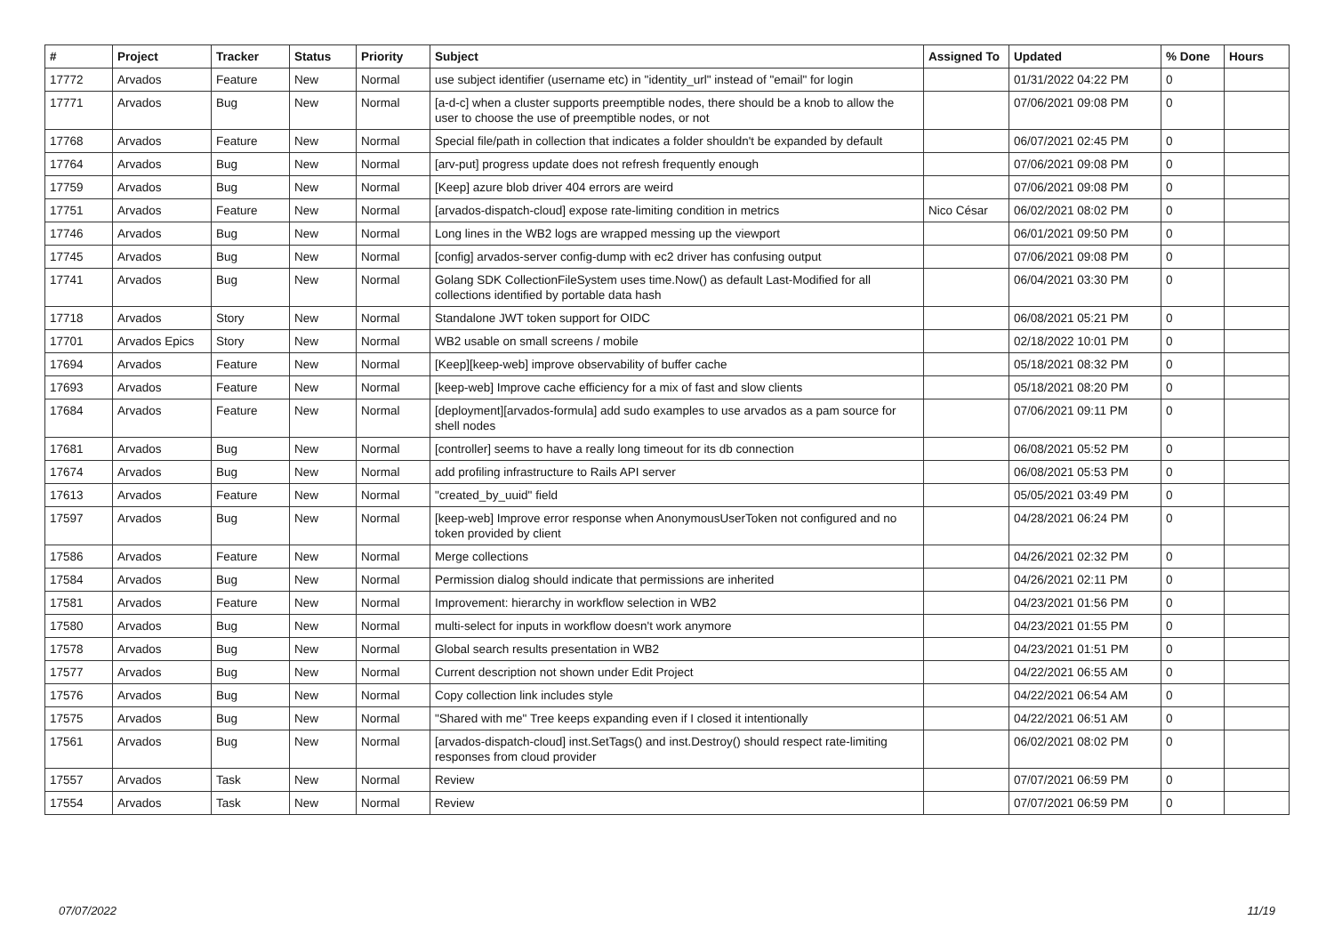| # | Project | Tracker | Status | Priority | Subject | Assigned To | Updated | % Done | Hours |
| --- | --- | --- | --- | --- | --- | --- | --- | --- | --- |
| 17772 | Arvados | Feature | New | Normal | use subject identifier (username etc) in "identity_url" instead of "email" for login | | 01/31/2022 04:22 PM | 0 | |
| 17771 | Arvados | Bug | New | Normal | [a-d-c] when a cluster supports preemptible nodes, there should be a knob to allow the user to choose the use of preemptible nodes, or not | | 07/06/2021 09:08 PM | 0 | |
| 17768 | Arvados | Feature | New | Normal | Special file/path in collection that indicates a folder shouldn't be expanded by default | | 06/07/2021 02:45 PM | 0 | |
| 17764 | Arvados | Bug | New | Normal | [arv-put] progress update does not refresh frequently enough | | 07/06/2021 09:08 PM | 0 | |
| 17759 | Arvados | Bug | New | Normal | [Keep] azure blob driver 404 errors are weird | | 07/06/2021 09:08 PM | 0 | |
| 17751 | Arvados | Feature | New | Normal | [arvados-dispatch-cloud] expose rate-limiting condition in metrics | Nico César | 06/02/2021 08:02 PM | 0 | |
| 17746 | Arvados | Bug | New | Normal | Long lines in the WB2 logs are wrapped messing up the viewport | | 06/01/2021 09:50 PM | 0 | |
| 17745 | Arvados | Bug | New | Normal | [config] arvados-server config-dump with ec2 driver has confusing output | | 07/06/2021 09:08 PM | 0 | |
| 17741 | Arvados | Bug | New | Normal | Golang SDK CollectionFileSystem uses time.Now() as default Last-Modified for all collections identified by portable data hash | | 06/04/2021 03:30 PM | 0 | |
| 17718 | Arvados | Story | New | Normal | Standalone JWT token support for OIDC | | 06/08/2021 05:21 PM | 0 | |
| 17701 | Arvados Epics | Story | New | Normal | WB2 usable on small screens / mobile | | 02/18/2022 10:01 PM | 0 | |
| 17694 | Arvados | Feature | New | Normal | [Keep][keep-web] improve observability of buffer cache | | 05/18/2021 08:32 PM | 0 | |
| 17693 | Arvados | Feature | New | Normal | [keep-web] Improve cache efficiency for a mix of fast and slow clients | | 05/18/2021 08:20 PM | 0 | |
| 17684 | Arvados | Feature | New | Normal | [deployment][arvados-formula] add sudo examples to use arvados as a pam source for shell nodes | | 07/06/2021 09:11 PM | 0 | |
| 17681 | Arvados | Bug | New | Normal | [controller] seems to have a really long timeout for its db connection | | 06/08/2021 05:52 PM | 0 | |
| 17674 | Arvados | Bug | New | Normal | add profiling infrastructure to Rails API server | | 06/08/2021 05:53 PM | 0 | |
| 17613 | Arvados | Feature | New | Normal | "created_by_uuid" field | | 05/05/2021 03:49 PM | 0 | |
| 17597 | Arvados | Bug | New | Normal | [keep-web] Improve error response when AnonymousUserToken not configured and no token provided by client | | 04/28/2021 06:24 PM | 0 | |
| 17586 | Arvados | Feature | New | Normal | Merge collections | | 04/26/2021 02:32 PM | 0 | |
| 17584 | Arvados | Bug | New | Normal | Permission dialog should indicate that permissions are inherited | | 04/26/2021 02:11 PM | 0 | |
| 17581 | Arvados | Feature | New | Normal | Improvement: hierarchy in workflow selection in WB2 | | 04/23/2021 01:56 PM | 0 | |
| 17580 | Arvados | Bug | New | Normal | multi-select for inputs in workflow doesn't work anymore | | 04/23/2021 01:55 PM | 0 | |
| 17578 | Arvados | Bug | New | Normal | Global search results presentation in WB2 | | 04/23/2021 01:51 PM | 0 | |
| 17577 | Arvados | Bug | New | Normal | Current description not shown under Edit Project | | 04/22/2021 06:55 AM | 0 | |
| 17576 | Arvados | Bug | New | Normal | Copy collection link includes style | | 04/22/2021 06:54 AM | 0 | |
| 17575 | Arvados | Bug | New | Normal | "Shared with me" Tree keeps expanding even if I closed it intentionally | | 04/22/2021 06:51 AM | 0 | |
| 17561 | Arvados | Bug | New | Normal | [arvados-dispatch-cloud] inst.SetTags() and inst.Destroy() should respect rate-limiting responses from cloud provider | | 06/02/2021 08:02 PM | 0 | |
| 17557 | Arvados | Task | New | Normal | Review | | 07/07/2021 06:59 PM | 0 | |
| 17554 | Arvados | Task | New | Normal | Review | | 07/07/2021 06:59 PM | 0 | |
07/07/2022 11/19